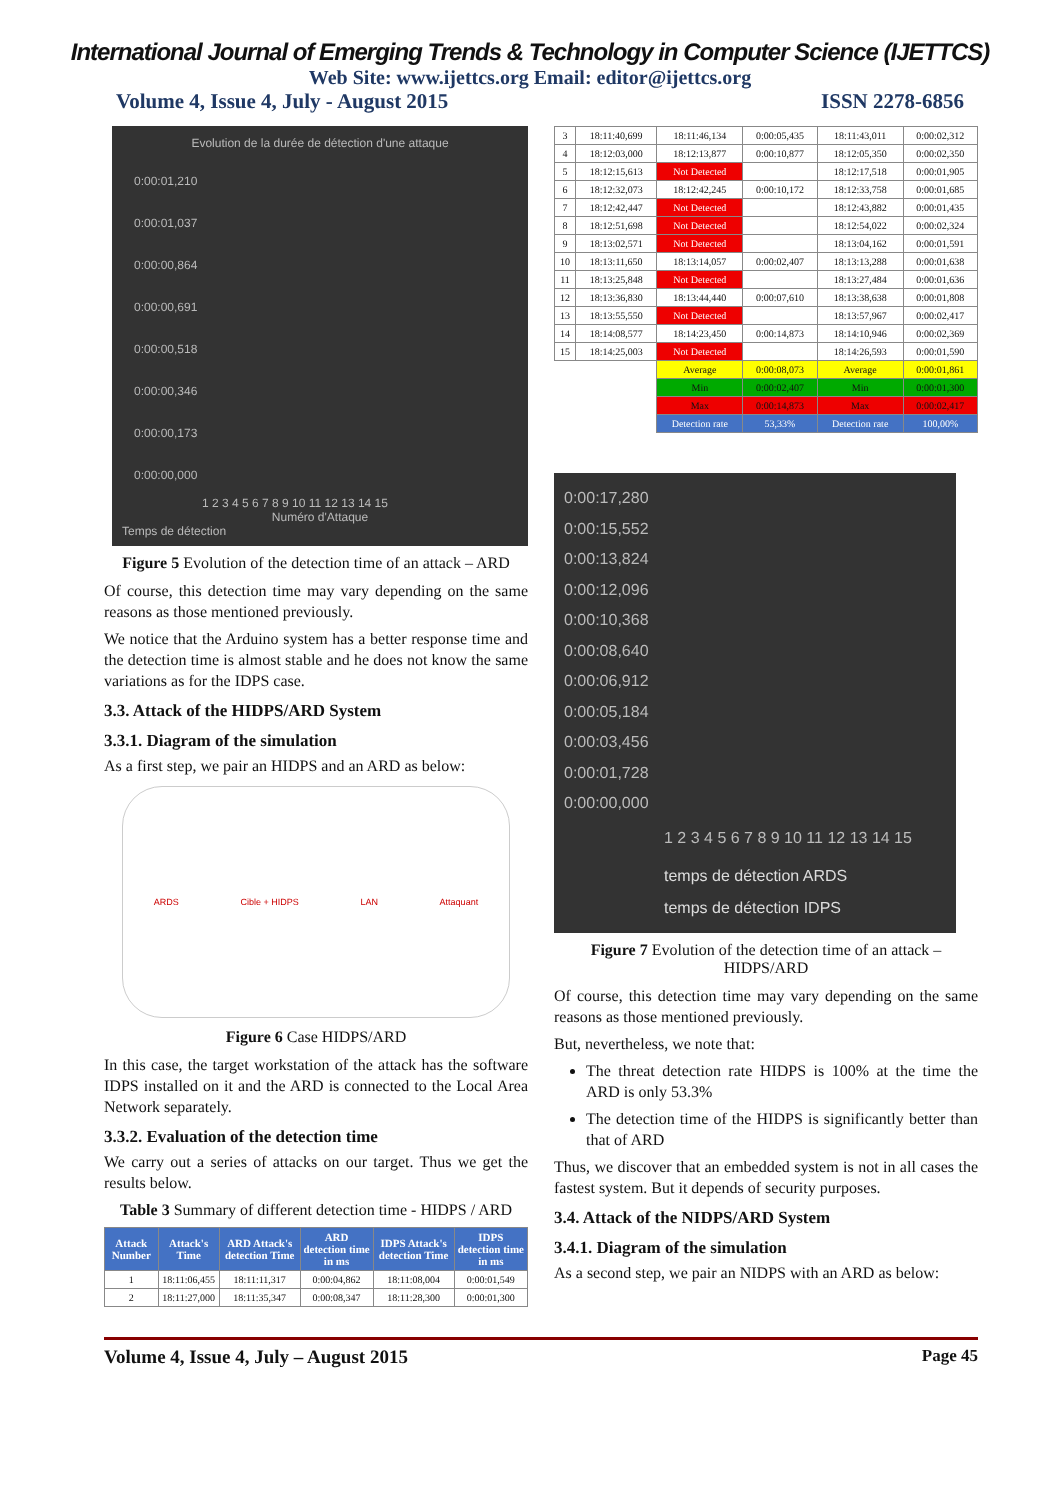International Journal of Emerging Trends & Technology in Computer Science (IJETTCS)
Web Site: www.ijettcs.org Email: editor@ijettcs.org
Volume 4, Issue 4, July - August 2015 ISSN 2278-6856
Evolution de la durée de détection d'une attaque
0:00:01,210
0:00:01,037
0:00:00,864
0:00:00,691
0:00:00,518
0:00:00,346
0:00:00,173
0:00:00,000
1 2 3 4 5 6 7 8 9 10 11 12 13 14 15
Numéro d'Attaque
Temps de détection
Figure 5 Evolution of the detection time of an attack – ARD
Of course, this detection time may vary depending on the same reasons as those mentioned previously.
We notice that the Arduino system has a better response time and the detection time is almost stable and he does not know the same variations as for the IDPS case.
3.3. Attack of the HIDPS/ARD System
3.3.1. Diagram of the simulation
As a first step, we pair an HIDPS and an ARD as below:
ARDS Cible + HIDPS LAN Attaquant
Figure 6 Case HIDPS/ARD
In this case, the target workstation of the attack has the software IDPS installed on it and the ARD is connected to the Local Area Network separately.
3.3.2. Evaluation of the detection time
We carry out a series of attacks on our target. Thus we get the results below.
Table 3 Summary of different detection time - HIDPS / ARD
| Attack Number | Attack's Time | ARD Attack's detection Time | ARD detection time in ms | IDPS Attack's detection Time | IDPS detection time in ms |
| --- | --- | --- | --- | --- | --- |
| 1 | 18:11:06,455 | 18:11:11,317 | 0:00:04,862 | 18:11:08,004 | 0:00:01,549 |
| 2 | 18:11:27,000 | 18:11:35,347 | 0:00:08,347 | 18:11:28,300 | 0:00:01,300 |
| 3 | 18:11:40,699 | 18:11:46,134 | 0:00:05,435 | 18:11:43,011 | 0:00:02,312 |
| 4 | 18:12:03,000 | 18:12:13,877 | 0:00:10,877 | 18:12:05,350 | 0:00:02,350 |
| 5 | 18:12:15,613 | Not Detected | | 18:12:17,518 | 0:00:01,905 |
| 6 | 18:12:32,073 | 18:12:42,245 | 0:00:10,172 | 18:12:33,758 | 0:00:01,685 |
| 7 | 18:12:42,447 | Not Detected | | 18:12:43,882 | 0:00:01,435 |
| 8 | 18:12:51,698 | Not Detected | | 18:12:54,022 | 0:00:02,324 |
| 9 | 18:13:02,571 | Not Detected | | 18:13:04,162 | 0:00:01,591 |
| 10 | 18:13:11,650 | 18:13:14,057 | 0:00:02,407 | 18:13:13,288 | 0:00:01,638 |
| 11 | 18:13:25,848 | Not Detected | | 18:13:27,484 | 0:00:01,636 |
| 12 | 18:13:36,830 | 18:13:44,440 | 0:00:07,610 | 18:13:38,638 | 0:00:01,808 |
| 13 | 18:13:55,550 | Not Detected | | 18:13:57,967 | 0:00:02,417 |
| 14 | 18:14:08,577 | 18:14:23,450 | 0:00:14,873 | 18:14:10,946 | 0:00:02,369 |
| 15 | 18:14:25,003 | Not Detected | | 18:14:26,593 | 0:00:01,590 |
| | | Average | 0:00:08,073 | Average | 0:00:01,861 |
| | | Min | 0:00:02,407 | Min | 0:00:01,300 |
| | | Max | 0:00:14,873 | Max | 0:00:02,417 |
| | | Detection rate | 53,33% | Detection rate | 100,00% |
0:00:17,280
0:00:15,552
0:00:13,824
0:00:12,096
0:00:10,368
0:00:08,640
0:00:06,912
0:00:05,184
0:00:03,456
0:00:01,728
0:00:00,000
1 2 3 4 5 6 7 8 9 10 11 12 13 14 15
temps de détection ARDS
temps de détection IDPS
Figure 7 Evolution of the detection time of an attack – HIDPS/ARD
Of course, this detection time may vary depending on the same reasons as those mentioned previously.
But, nevertheless, we note that:
The threat detection rate HIDPS is 100% at the time the ARD is only 53.3%
The detection time of the HIDPS is significantly better than that of ARD
Thus, we discover that an embedded system is not in all cases the fastest system. But it depends of security purposes.
3.4. Attack of the NIDPS/ARD System
3.4.1. Diagram of the simulation
As a second step, we pair an NIDPS with an ARD as below:
Volume 4, Issue 4, July – August 2015 Page 45